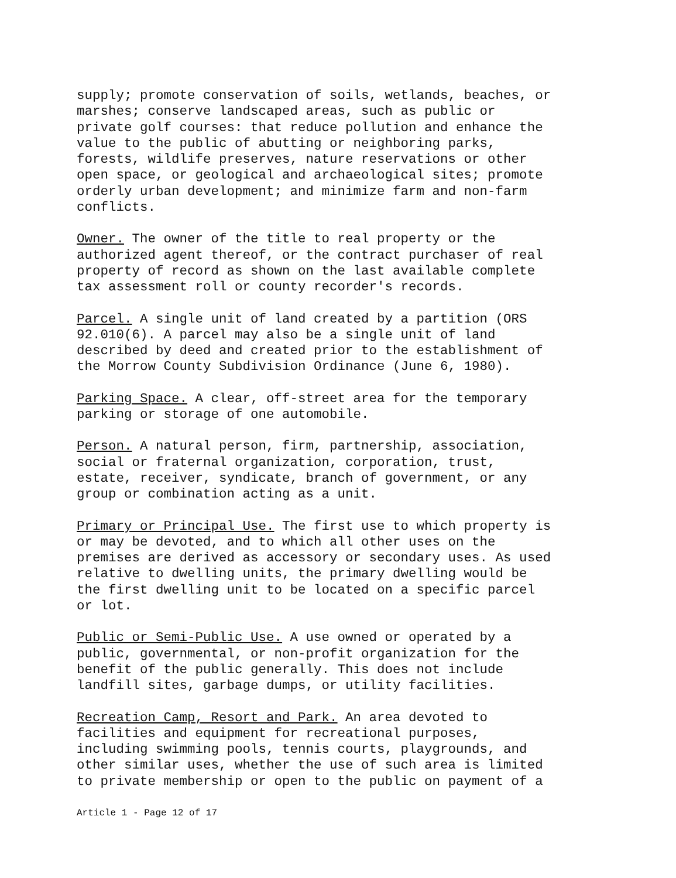supply; promote conservation of soils, wetlands, beaches, or marshes; conserve landscaped areas, such as public or private golf courses: that reduce pollution and enhance the value to the public of abutting or neighboring parks, forests, wildlife preserves, nature reservations or other open space, or geological and archaeological sites; promote orderly urban development; and minimize farm and non-farm conflicts.
Owner. The owner of the title to real property or the authorized agent thereof, or the contract purchaser of real property of record as shown on the last available complete tax assessment roll or county recorder's records.
Parcel. A single unit of land created by a partition (ORS 92.010(6). A parcel may also be a single unit of land described by deed and created prior to the establishment of the Morrow County Subdivision Ordinance (June 6, 1980).
Parking Space. A clear, off-street area for the temporary parking or storage of one automobile.
Person. A natural person, firm, partnership, association, social or fraternal organization, corporation, trust, estate, receiver, syndicate, branch of government, or any group or combination acting as a unit.
Primary or Principal Use. The first use to which property is or may be devoted, and to which all other uses on the premises are derived as accessory or secondary uses. As used relative to dwelling units, the primary dwelling would be the first dwelling unit to be located on a specific parcel or lot.
Public or Semi-Public Use. A use owned or operated by a public, governmental, or non-profit organization for the benefit of the public generally. This does not include landfill sites, garbage dumps, or utility facilities.
Recreation Camp, Resort and Park. An area devoted to facilities and equipment for recreational purposes, including swimming pools, tennis courts, playgrounds, and other similar uses, whether the use of such area is limited to private membership or open to the public on payment of a
Article 1 - Page 12 of 17